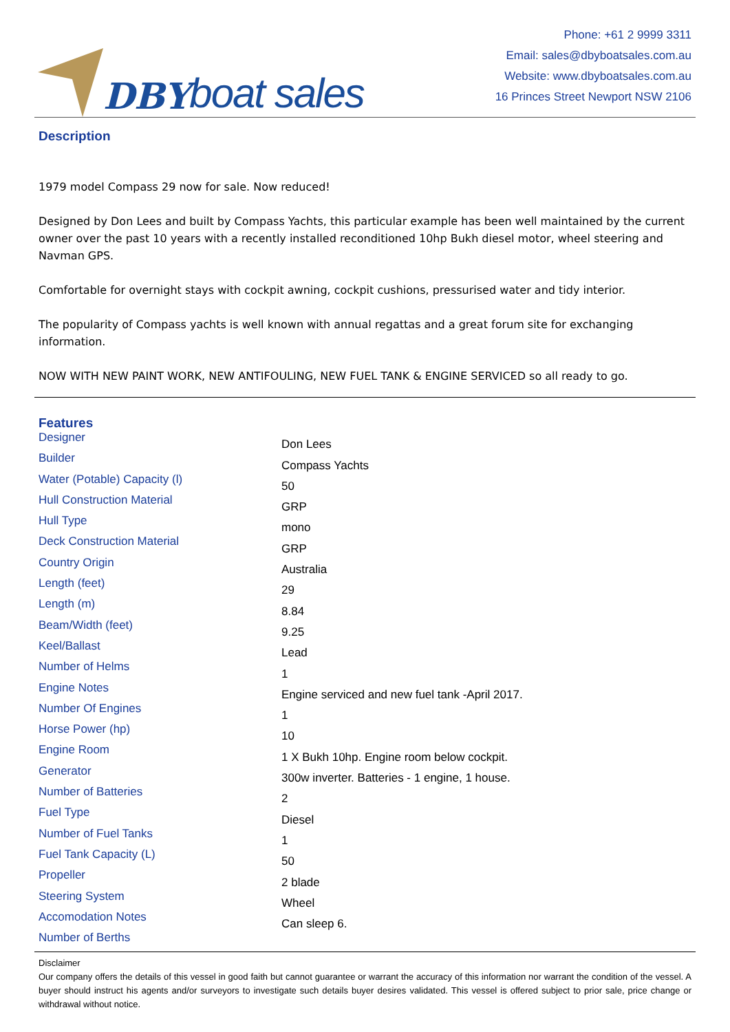DBY boat sales
Phone: +61 2 9999 3311
Email: sales@dbyboatsales.com.au
Website: www.dbyboatsales.com.au
16 Princes Street Newport NSW 2106
Description
1979 model Compass 29 now for sale. Now reduced!
Designed by Don Lees and built by Compass Yachts, this particular example has been well maintained by the current owner over the past 10 years with a recently installed reconditioned 10hp Bukh diesel motor, wheel steering and Navman GPS.
Comfortable for overnight stays with cockpit awning, cockpit cushions, pressurised water and tidy interior.
The popularity of Compass yachts is well known with annual regattas and a great forum site for exchanging information.
NOW WITH NEW PAINT WORK, NEW ANTIFOULING, NEW FUEL TANK & ENGINE SERVICED so all ready to go.
Features
| Designer | Don Lees |
| Builder | Compass Yachts |
| Water (Potable) Capacity (l) | 50 |
| Hull Construction Material | GRP |
| Hull Type | mono |
| Deck Construction Material | GRP |
| Country Origin | Australia |
| Length (feet) | 29 |
| Length (m) | 8.84 |
| Beam/Width (feet) | 9.25 |
| Keel/Ballast | Lead |
| Number of Helms | 1 |
| Engine Notes | Engine serviced and new fuel tank -April 2017. |
| Number Of Engines | 1 |
| Horse Power (hp) | 10 |
| Engine Room | 1 X Bukh 10hp. Engine room below cockpit. |
| Generator | 300w inverter. Batteries - 1 engine, 1 house. |
| Number of Batteries | 2 |
| Fuel Type | Diesel |
| Number of Fuel Tanks | 1 |
| Fuel Tank Capacity (L) | 50 |
| Propeller | 2 blade |
| Steering System | Wheel |
| Accomodation Notes | Can sleep 6. |
| Number of Berths | |
Disclaimer
Our company offers the details of this vessel in good faith but cannot guarantee or warrant the accuracy of this information nor warrant the condition of the vessel. A buyer should instruct his agents and/or surveyors to investigate such details buyer desires validated. This vessel is offered subject to prior sale, price change or withdrawal without notice.